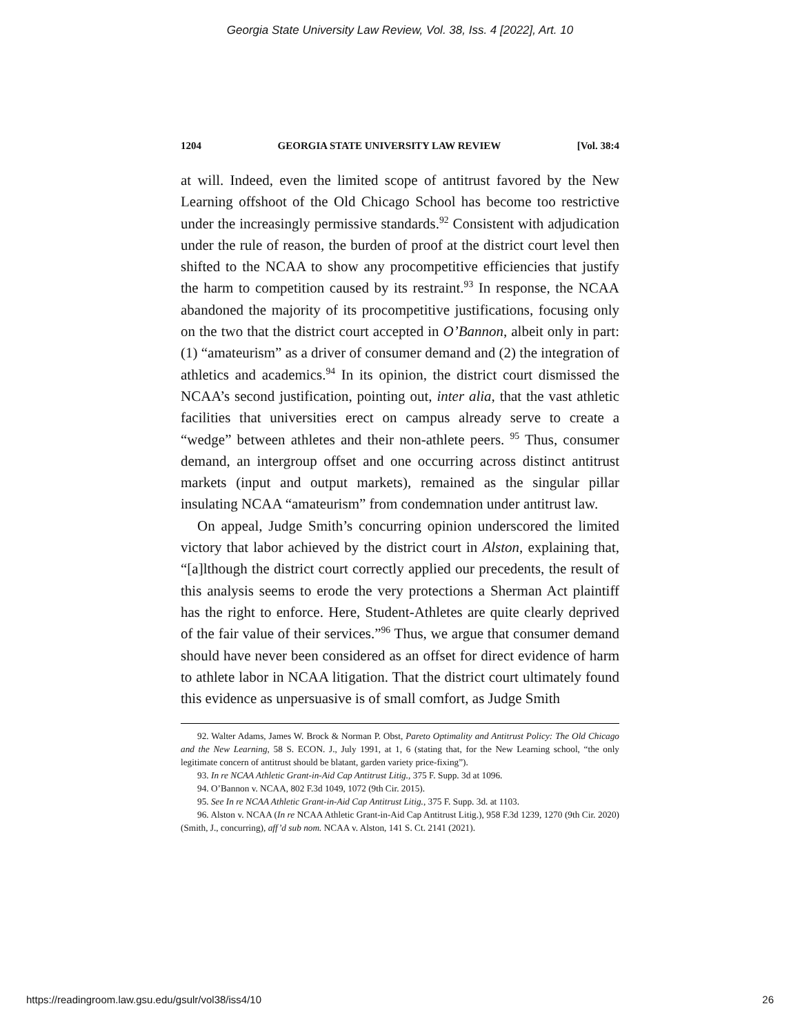Georgia State University Law Review, Vol. 38, Iss. 4 [2022], Art. 10
1204 GEORGIA STATE UNIVERSITY LAW REVIEW [Vol. 38:4
at will. Indeed, even the limited scope of antitrust favored by the New Learning offshoot of the Old Chicago School has become too restrictive under the increasingly permissive standards.<sup>92</sup> Consistent with adjudication under the rule of reason, the burden of proof at the district court level then shifted to the NCAA to show any procompetitive efficiencies that justify the harm to competition caused by its restraint.<sup>93</sup> In response, the NCAA abandoned the majority of its procompetitive justifications, focusing only on the two that the district court accepted in O’Bannon, albeit only in part: (1) “amateurism” as a driver of consumer demand and (2) the integration of athletics and academics.<sup>94</sup> In its opinion, the district court dismissed the NCAA’s second justification, pointing out, inter alia, that the vast athletic facilities that universities erect on campus already serve to create a “wedge” between athletes and their non-athlete peers. <sup>95</sup> Thus, consumer demand, an intergroup offset and one occurring across distinct antitrust markets (input and output markets), remained as the singular pillar insulating NCAA “amateurism” from condemnation under antitrust law.
On appeal, Judge Smith’s concurring opinion underscored the limited victory that labor achieved by the district court in Alston, explaining that, “[a]lthough the district court correctly applied our precedents, the result of this analysis seems to erode the very protections a Sherman Act plaintiff has the right to enforce. Here, Student-Athletes are quite clearly deprived of the fair value of their services.”<sup>96</sup> Thus, we argue that consumer demand should have never been considered as an offset for direct evidence of harm to athlete labor in NCAA litigation. That the district court ultimately found this evidence as unpersuasive is of small comfort, as Judge Smith
92. Walter Adams, James W. Brock & Norman P. Obst, Pareto Optimality and Antitrust Policy: The Old Chicago and the New Learning, 58 S. ECON. J., July 1991, at 1, 6 (stating that, for the New Learning school, “the only legitimate concern of antitrust should be blatant, garden variety price-fixing”).
93. In re NCAA Athletic Grant-in-Aid Cap Antitrust Litig., 375 F. Supp. 3d at 1096.
94. O’Bannon v. NCAA, 802 F.3d 1049, 1072 (9th Cir. 2015).
95. See In re NCAA Athletic Grant-in-Aid Cap Antitrust Litig., 375 F. Supp. 3d. at 1103.
96. Alston v. NCAA (In re NCAA Athletic Grant-in-Aid Cap Antitrust Litig.), 958 F.3d 1239, 1270 (9th Cir. 2020) (Smith, J., concurring), aff’d sub nom. NCAA v. Alston, 141 S. Ct. 2141 (2021).
https://readingroom.law.gsu.edu/gsulr/vol38/iss4/10 26